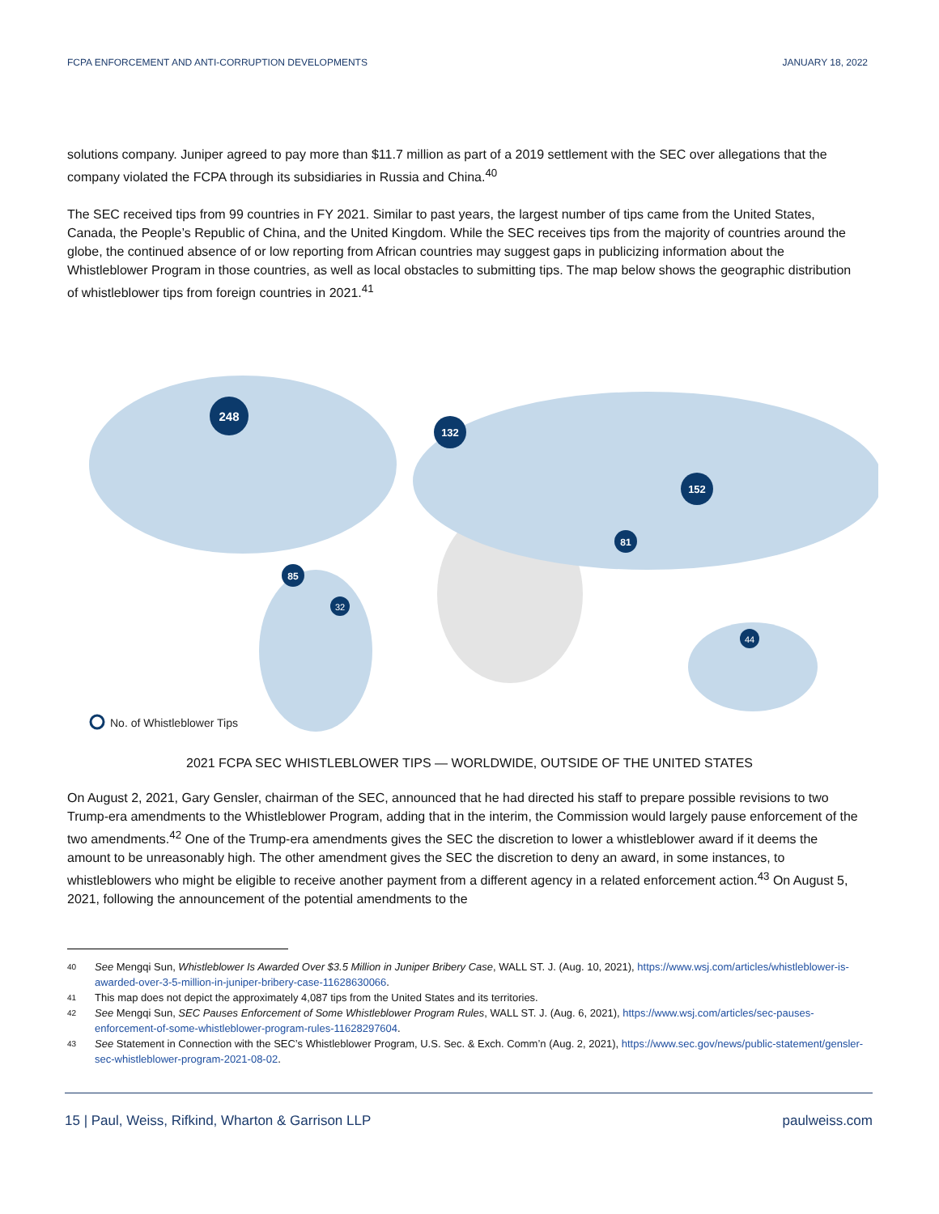FCPA ENFORCEMENT AND ANTI-CORRUPTION DEVELOPMENTS JANUARY 18, 2022
solutions company. Juniper agreed to pay more than $11.7 million as part of a 2019 settlement with the SEC over allegations that the company violated the FCPA through its subsidiaries in Russia and China.<sup>40</sup>
The SEC received tips from 99 countries in FY 2021. Similar to past years, the largest number of tips came from the United States, Canada, the People’s Republic of China, and the United Kingdom. While the SEC receives tips from the majority of countries around the globe, the continued absence of or low reporting from African countries may suggest gaps in publicizing information about the Whistleblower Program in those countries, as well as local obstacles to submitting tips. The map below shows the geographic distribution of whistleblower tips from foreign countries in 2021.<sup>41</sup>
248
132
152
81
85
32
44
No. of Whistleblower Tips
2021 FCPA SEC WHISTLEBLOWER TIPS — WORLDWIDE, OUTSIDE OF THE UNITED STATES
On August 2, 2021, Gary Gensler, chairman of the SEC, announced that he had directed his staff to prepare possible revisions to two Trump-era amendments to the Whistleblower Program, adding that in the interim, the Commission would largely pause enforcement of the two amendments.<sup>42</sup> One of the Trump-era amendments gives the SEC the discretion to lower a whistleblower award if it deems the amount to be unreasonably high. The other amendment gives the SEC the discretion to deny an award, in some instances, to whistleblowers who might be eligible to receive another payment from a different agency in a related enforcement action.<sup>43</sup> On August 5, 2021, following the announcement of the potential amendments to the
40 See Mengqi Sun, Whistleblower Is Awarded Over $3.5 Million in Juniper Bribery Case, WALL ST. J. (Aug. 10, 2021), https://www.wsj.com/articles/whistleblower-is-awarded-over-3-5-million-in-juniper-bribery-case-11628630066.
41 This map does not depict the approximately 4,087 tips from the United States and its territories.
42 See Mengqi Sun, SEC Pauses Enforcement of Some Whistleblower Program Rules, WALL ST. J. (Aug. 6, 2021), https://www.wsj.com/articles/sec-pauses-enforcement-of-some-whistleblower-program-rules-11628297604.
43 See Statement in Connection with the SEC’s Whistleblower Program, U.S. Sec. & Exch. Comm’n (Aug. 2, 2021), https://www.sec.gov/news/public-statement/gensler-sec-whistleblower-program-2021-08-02.
15 | Paul, Weiss, Rifkind, Wharton & Garrison LLP paulweiss.com